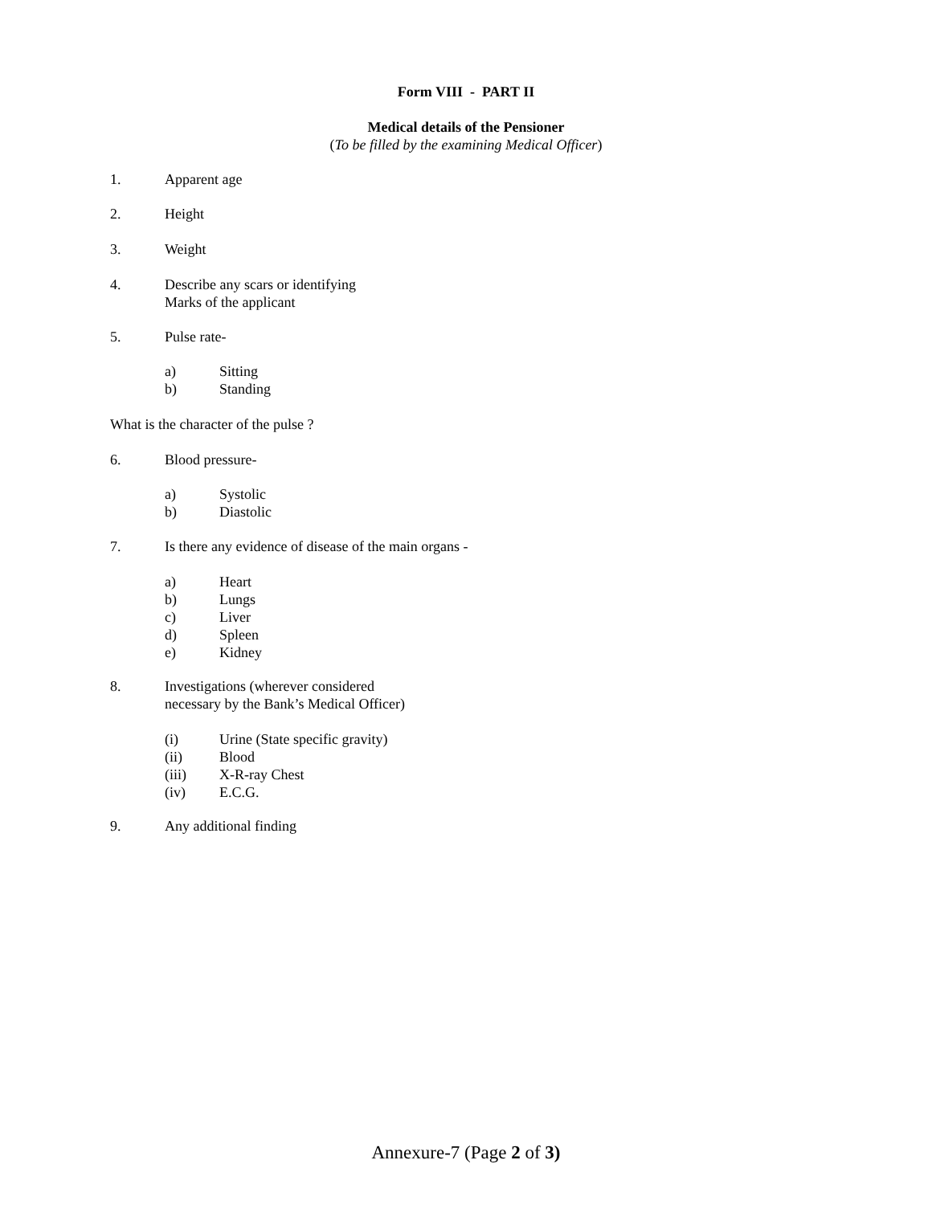Form VIII - PART II
Medical details of the Pensioner
(To be filled by the examining Medical Officer)
1. Apparent age
2. Height
3. Weight
4. Describe any scars or identifying
Marks of the applicant
5. Pulse rate-
a) Sitting
b) Standing
What is the character of the pulse ?
6. Blood pressure-
a) Systolic
b) Diastolic
7. Is there any evidence of disease of the main organs -
a) Heart
b) Lungs
c) Liver
d) Spleen
e) Kidney
8. Investigations (wherever considered
necessary by the Bank’s Medical Officer)
(i) Urine (State specific gravity)
(ii) Blood
(iii) X-R-ray Chest
(iv) E.C.G.
9. Any additional finding
Annexure-7 (Page 2 of 3)